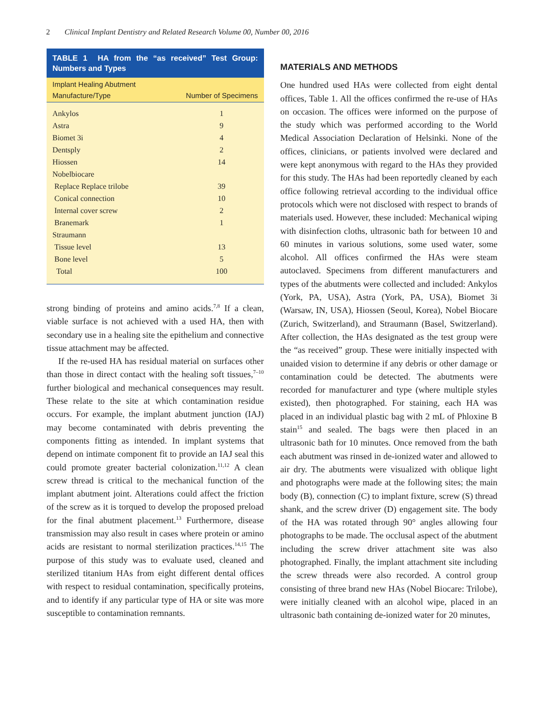2 Clinical Implant Dentistry and Related Research Volume 00, Number 00, 2016
TABLE 1 HA from the “as received” Test Group: Numbers and Types
| Implant Healing Abutment Manufacture/Type | Number of Specimens |
| --- | --- |
| Ankylos | 1 |
| Astra | 9 |
| Biomet 3i | 4 |
| Dentsply | 2 |
| Hiossen | 14 |
| Nobelbiocare | |
| Replace Replace trilobe | 39 |
| Conical connection | 10 |
| Internal cover screw | 2 |
| Branemark | 1 |
| Straumann | |
| Tissue level | 13 |
| Bone level | 5 |
| Total | 100 |
strong binding of proteins and amino acids.<sup>7,8</sup> If a clean, viable surface is not achieved with a used HA, then with secondary use in a healing site the epithelium and connective tissue attachment may be affected.
If the re-used HA has residual material on surfaces other than those in direct contact with the healing soft tissues,<sup>7–10</sup> further biological and mechanical consequences may result. These relate to the site at which contamination residue occurs. For example, the implant abutment junction (IAJ) may become contaminated with debris preventing the components fitting as intended. In implant systems that depend on intimate component fit to provide an IAJ seal this could promote greater bacterial colonization.<sup>11,12</sup> A clean screw thread is critical to the mechanical function of the implant abutment joint. Alterations could affect the friction of the screw as it is torqued to develop the proposed preload for the final abutment placement.<sup>13</sup> Furthermore, disease transmission may also result in cases where protein or amino acids are resistant to normal sterilization practices.<sup>14,15</sup> The purpose of this study was to evaluate used, cleaned and sterilized titanium HAs from eight different dental offices with respect to residual contamination, specifically proteins, and to identify if any particular type of HA or site was more susceptible to contamination remnants.
MATERIALS AND METHODS
One hundred used HAs were collected from eight dental offices, Table 1. All the offices confirmed the re-use of HAs on occasion. The offices were informed on the purpose of the study which was performed according to the World Medical Association Declaration of Helsinki. None of the offices, clinicians, or patients involved were declared and were kept anonymous with regard to the HAs they provided for this study. The HAs had been reportedly cleaned by each office following retrieval according to the individual office protocols which were not disclosed with respect to brands of materials used. However, these included: Mechanical wiping with disinfection cloths, ultrasonic bath for between 10 and 60 minutes in various solutions, some used water, some alcohol. All offices confirmed the HAs were steam autoclaved. Specimens from different manufacturers and types of the abutments were collected and included: Ankylos (York, PA, USA), Astra (York, PA, USA), Biomet 3i (Warsaw, IN, USA), Hiossen (Seoul, Korea), Nobel Biocare (Zurich, Switzerland), and Straumann (Basel, Switzerland). After collection, the HAs designated as the test group were the “as received” group. These were initially inspected with unaided vision to determine if any debris or other damage or contamination could be detected. The abutments were recorded for manufacturer and type (where multiple styles existed), then photographed. For staining, each HA was placed in an individual plastic bag with 2 mL of Phloxine B stain<sup>15</sup> and sealed. The bags were then placed in an ultrasonic bath for 10 minutes. Once removed from the bath each abutment was rinsed in de-ionized water and allowed to air dry. The abutments were visualized with oblique light and photographs were made at the following sites; the main body (B), connection (C) to implant fixture, screw (S) thread shank, and the screw driver (D) engagement site. The body of the HA was rotated through 90° angles allowing four photographs to be made. The occlusal aspect of the abutment including the screw driver attachment site was also photographed. Finally, the implant attachment site including the screw threads were also recorded. A control group consisting of three brand new HAs (Nobel Biocare: Trilobe), were initially cleaned with an alcohol wipe, placed in an ultrasonic bath containing de-ionized water for 20 minutes,